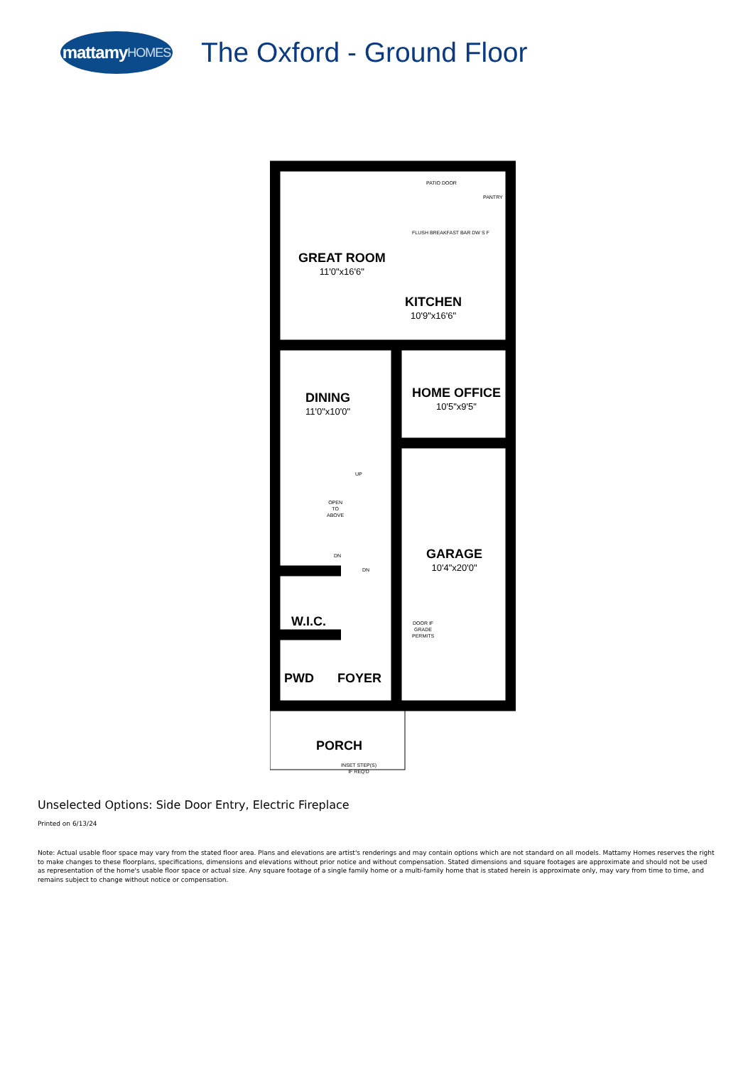mattamy HOMES
The Oxford - Ground Floor
GREAT ROOM
11'0"x16'6"
PATIO DOOR
PANTRY
FLUSH BREAKFAST BAR DW S F
KITCHEN
10'9"x16'6"
DINING
11'0"x10'0"
HOME OFFICE
10'5"x9'5"
UP
OPEN
TO
ABOVE
DN
DN
GARAGE
10'4"x20'0"
DOOR IF
GRADE
PERMITS
W.I.C.
PWD FOYER
PORCH
INSET STEP(S)
IF REQ'D
Unselected Options: Side Door Entry, Electric Fireplace
Printed on 6/13/24
Note: Actual usable floor space may vary from the stated floor area. Plans and elevations are artist's renderings and may contain options which are not standard on all models. Mattamy Homes reserves the right to make changes to these floorplans, specifications, dimensions and elevations without prior notice and without compensation. Stated dimensions and square footages are approximate and should not be used as representation of the home's usable floor space or actual size. Any square footage of a single family home or a multi-family home that is stated herein is approximate only, may vary from time to time, and remains subject to change without notice or compensation.